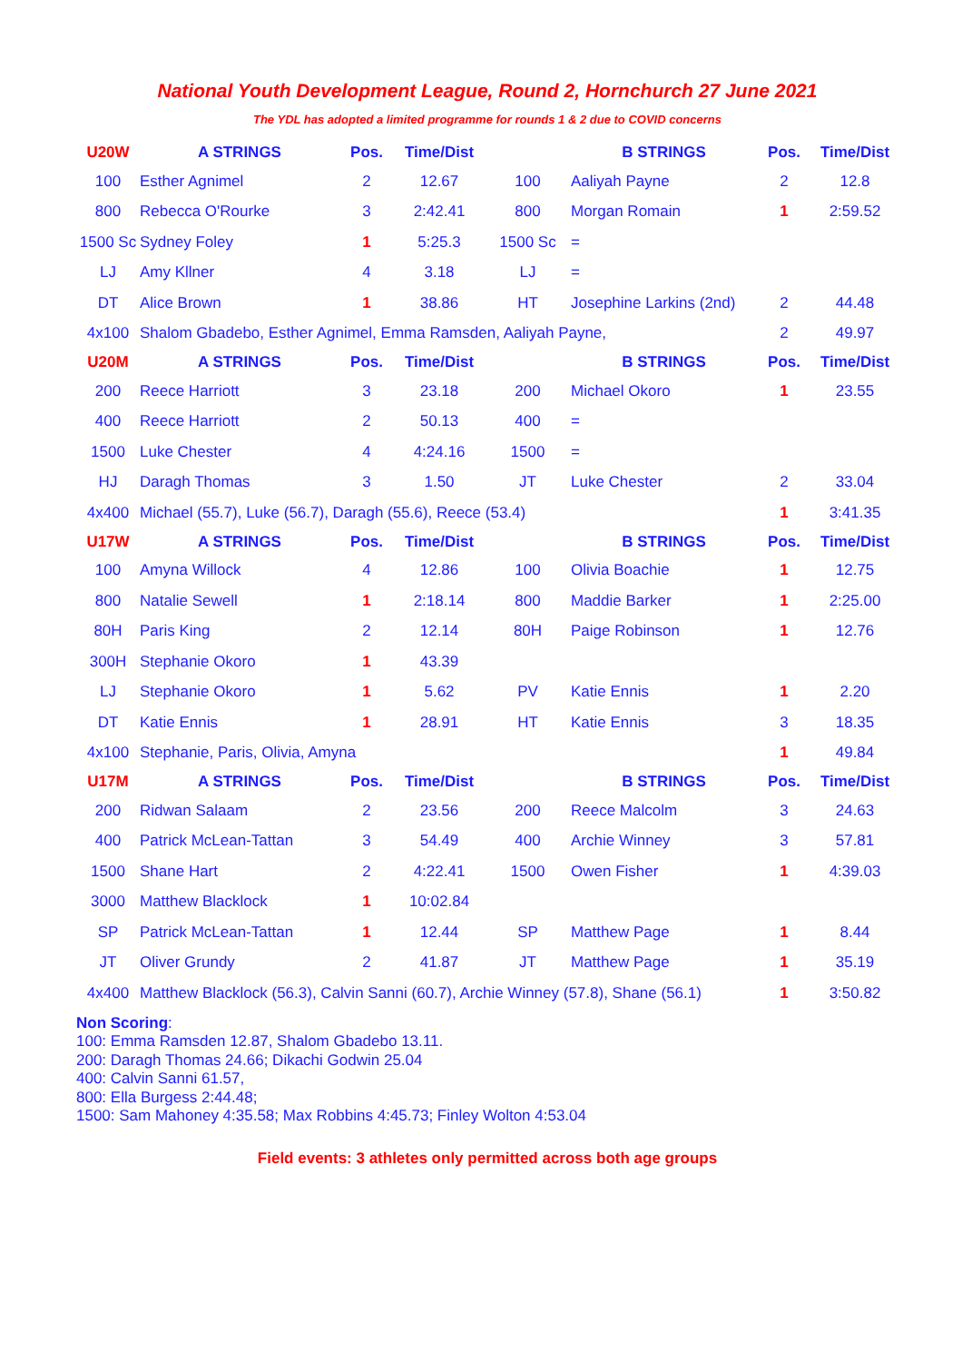National Youth Development League, Round 2, Hornchurch 27 June 2021
The YDL has adopted a limited programme for rounds 1 & 2 due to COVID concerns
| U20W | A STRINGS | Pos. | Time/Dist | | B STRINGS | Pos. | Time/Dist |
| --- | --- | --- | --- | --- | --- | --- | --- |
| 100 | Esther Agnimel | 2 | 12.67 | 100 | Aaliyah Payne | 2 | 12.8 |
| 800 | Rebecca O'Rourke | 3 | 2:42.41 | 800 | Morgan Romain | 1 | 2:59.52 |
| 1500 Sc | Sydney Foley | 1 | 5:25.3 | 1500 Sc | = | | |
| LJ | Amy Kllner | 4 | 3.18 | LJ | = | | |
| DT | Alice Brown | 1 | 38.86 | HT | Josephine Larkins (2nd) | 2 | 44.48 |
| 4x100 | Shalom Gbadebo, Esther Agnimel, Emma Ramsden, Aaliyah Payne, | | | | | 2 | 49.97 |
| U20M | A STRINGS | Pos. | Time/Dist | | B STRINGS | Pos. | Time/Dist |
| 200 | Reece Harriott | 3 | 23.18 | 200 | Michael Okoro | 1 | 23.55 |
| 400 | Reece Harriott | 2 | 50.13 | 400 | = | | |
| 1500 | Luke Chester | 4 | 4:24.16 | 1500 | = | | |
| HJ | Daragh Thomas | 3 | 1.50 | JT | Luke Chester | 2 | 33.04 |
| 4x400 | Michael (55.7), Luke (56.7), Daragh (55.6), Reece (53.4) | | | | | 1 | 3:41.35 |
| U17W | A STRINGS | Pos. | Time/Dist | | B STRINGS | Pos. | Time/Dist |
| 100 | Amyna Willock | 4 | 12.86 | 100 | Olivia Boachie | 1 | 12.75 |
| 800 | Natalie Sewell | 1 | 2:18.14 | 800 | Maddie Barker | 1 | 2:25.00 |
| 80H | Paris King | 2 | 12.14 | 80H | Paige Robinson | 1 | 12.76 |
| 300H | Stephanie Okoro | 1 | 43.39 | | | | |
| LJ | Stephanie Okoro | 1 | 5.62 | PV | Katie Ennis | 1 | 2.20 |
| DT | Katie Ennis | 1 | 28.91 | HT | Katie Ennis | 3 | 18.35 |
| 4x100 | Stephanie, Paris, Olivia, Amyna | | | | | 1 | 49.84 |
| U17M | A STRINGS | Pos. | Time/Dist | | B STRINGS | Pos. | Time/Dist |
| 200 | Ridwan Salaam | 2 | 23.56 | 200 | Reece Malcolm | 3 | 24.63 |
| 400 | Patrick McLean-Tattan | 3 | 54.49 | 400 | Archie Winney | 3 | 57.81 |
| 1500 | Shane Hart | 2 | 4:22.41 | 1500 | Owen Fisher | 1 | 4:39.03 |
| 3000 | Matthew Blacklock | 1 | 10:02.84 | | | | |
| SP | Patrick McLean-Tattan | 1 | 12.44 | SP | Matthew Page | 1 | 8.44 |
| JT | Oliver Grundy | 2 | 41.87 | JT | Matthew Page | 1 | 35.19 |
| 4x400 | Matthew Blacklock (56.3), Calvin Sanni (60.7), Archie Winney (57.8), Shane (56.1) | | | | | 1 | 3:50.82 |
Non Scoring:
100: Emma Ramsden 12.87, Shalom Gbadebo 13.11.
200: Daragh Thomas 24.66; Dikachi Godwin 25.04
400: Calvin Sanni 61.57,
800: Ella Burgess 2:44.48;
1500: Sam Mahoney 4:35.58; Max Robbins 4:45.73; Finley Wolton 4:53.04
Field events: 3 athletes only permitted across both age groups